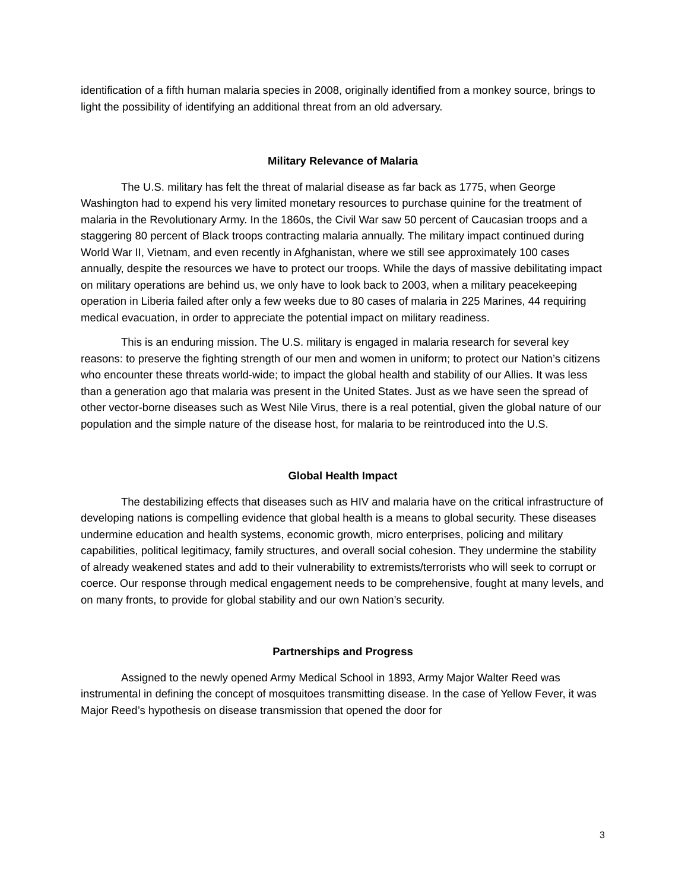identification of a fifth human malaria species in 2008, originally identified from a monkey source, brings to light the possibility of identifying an additional threat from an old adversary.
Military Relevance of Malaria
The U.S. military has felt the threat of malarial disease as far back as 1775, when George Washington had to expend his very limited monetary resources to purchase quinine for the treatment of malaria in the Revolutionary Army. In the 1860s, the Civil War saw 50 percent of Caucasian troops and a staggering 80 percent of Black troops contracting malaria annually. The military impact continued during World War II, Vietnam, and even recently in Afghanistan, where we still see approximately 100 cases annually, despite the resources we have to protect our troops. While the days of massive debilitating impact on military operations are behind us, we only have to look back to 2003, when a military peacekeeping operation in Liberia failed after only a few weeks due to 80 cases of malaria in 225 Marines, 44 requiring medical evacuation, in order to appreciate the potential impact on military readiness.
This is an enduring mission. The U.S. military is engaged in malaria research for several key reasons: to preserve the fighting strength of our men and women in uniform; to protect our Nation’s citizens who encounter these threats world-wide; to impact the global health and stability of our Allies. It was less than a generation ago that malaria was present in the United States. Just as we have seen the spread of other vector-borne diseases such as West Nile Virus, there is a real potential, given the global nature of our population and the simple nature of the disease host, for malaria to be reintroduced into the U.S.
Global Health Impact
The destabilizing effects that diseases such as HIV and malaria have on the critical infrastructure of developing nations is compelling evidence that global health is a means to global security. These diseases undermine education and health systems, economic growth, micro enterprises, policing and military capabilities, political legitimacy, family structures, and overall social cohesion. They undermine the stability of already weakened states and add to their vulnerability to extremists/terrorists who will seek to corrupt or coerce. Our response through medical engagement needs to be comprehensive, fought at many levels, and on many fronts, to provide for global stability and our own Nation’s security.
Partnerships and Progress
Assigned to the newly opened Army Medical School in 1893, Army Major Walter Reed was instrumental in defining the concept of mosquitoes transmitting disease. In the case of Yellow Fever, it was Major Reed’s hypothesis on disease transmission that opened the door for
3